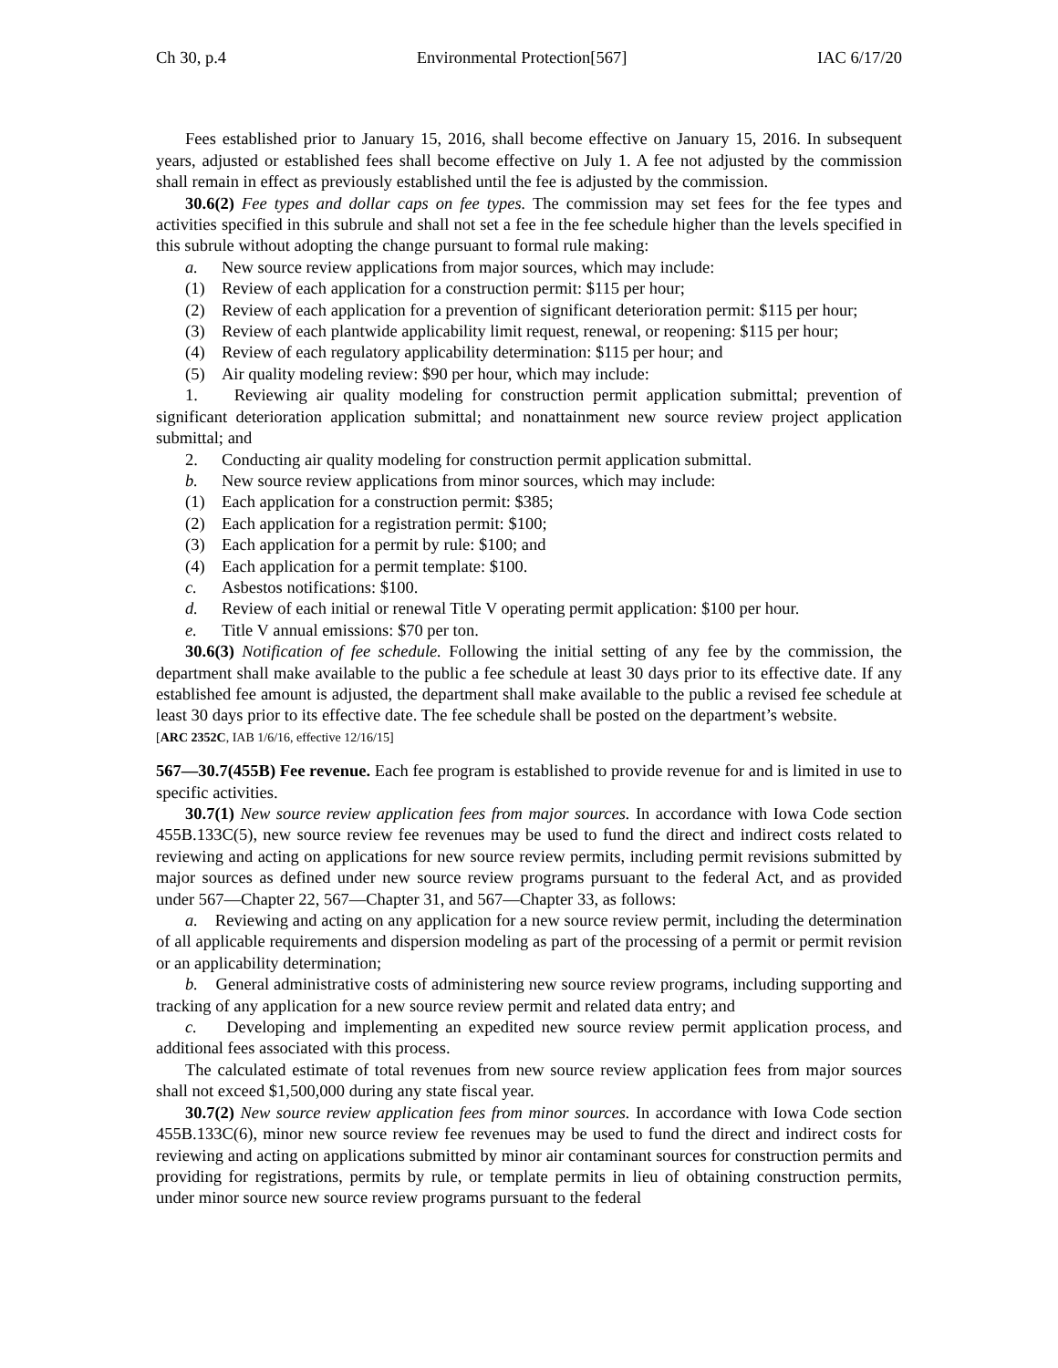Ch 30, p.4 Environmental Protection[567] IAC 6/17/20
Fees established prior to January 15, 2016, shall become effective on January 15, 2016. In subsequent years, adjusted or established fees shall become effective on July 1. A fee not adjusted by the commission shall remain in effect as previously established until the fee is adjusted by the commission.
30.6(2) Fee types and dollar caps on fee types. The commission may set fees for the fee types and activities specified in this subrule and shall not set a fee in the fee schedule higher than the levels specified in this subrule without adopting the change pursuant to formal rule making:
a. New source review applications from major sources, which may include:
(1) Review of each application for a construction permit: $115 per hour;
(2) Review of each application for a prevention of significant deterioration permit: $115 per hour;
(3) Review of each plantwide applicability limit request, renewal, or reopening: $115 per hour;
(4) Review of each regulatory applicability determination: $115 per hour; and
(5) Air quality modeling review: $90 per hour, which may include:
1. Reviewing air quality modeling for construction permit application submittal; prevention of significant deterioration application submittal; and nonattainment new source review project application submittal; and
2. Conducting air quality modeling for construction permit application submittal.
b. New source review applications from minor sources, which may include:
(1) Each application for a construction permit: $385;
(2) Each application for a registration permit: $100;
(3) Each application for a permit by rule: $100; and
(4) Each application for a permit template: $100.
c. Asbestos notifications: $100.
d. Review of each initial or renewal Title V operating permit application: $100 per hour.
e. Title V annual emissions: $70 per ton.
30.6(3) Notification of fee schedule. Following the initial setting of any fee by the commission, the department shall make available to the public a fee schedule at least 30 days prior to its effective date. If any established fee amount is adjusted, the department shall make available to the public a revised fee schedule at least 30 days prior to its effective date. The fee schedule shall be posted on the department’s website.
[ARC 2352C, IAB 1/6/16, effective 12/16/15]
567—30.7(455B) Fee revenue. Each fee program is established to provide revenue for and is limited in use to specific activities.
30.7(1) New source review application fees from major sources. In accordance with Iowa Code section 455B.133C(5), new source review fee revenues may be used to fund the direct and indirect costs related to reviewing and acting on applications for new source review permits, including permit revisions submitted by major sources as defined under new source review programs pursuant to the federal Act, and as provided under 567—Chapter 22, 567—Chapter 31, and 567—Chapter 33, as follows:
a. Reviewing and acting on any application for a new source review permit, including the determination of all applicable requirements and dispersion modeling as part of the processing of a permit or permit revision or an applicability determination;
b. General administrative costs of administering new source review programs, including supporting and tracking of any application for a new source review permit and related data entry; and
c. Developing and implementing an expedited new source review permit application process, and additional fees associated with this process.
The calculated estimate of total revenues from new source review application fees from major sources shall not exceed $1,500,000 during any state fiscal year.
30.7(2) New source review application fees from minor sources. In accordance with Iowa Code section 455B.133C(6), minor new source review fee revenues may be used to fund the direct and indirect costs for reviewing and acting on applications submitted by minor air contaminant sources for construction permits and providing for registrations, permits by rule, or template permits in lieu of obtaining construction permits, under minor source new source review programs pursuant to the federal